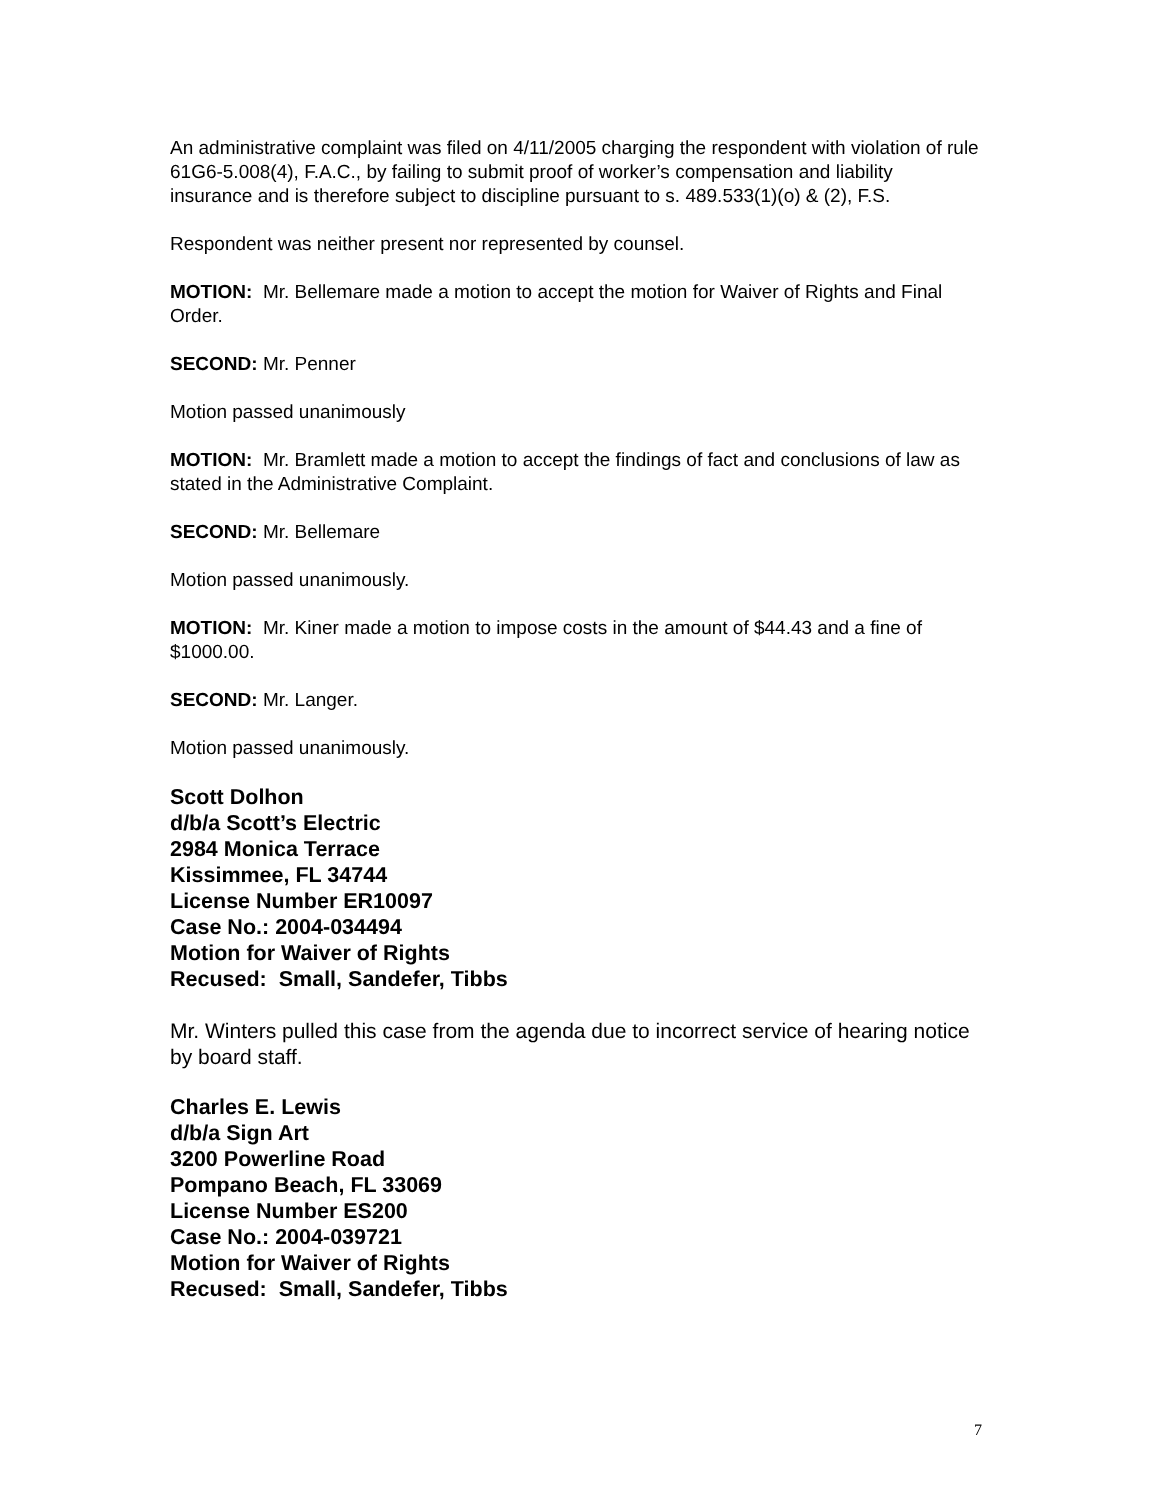An administrative complaint was filed on 4/11/2005 charging the respondent with violation of rule 61G6-5.008(4), F.A.C., by failing to submit proof of worker’s compensation and liability insurance and is therefore subject to discipline pursuant to s. 489.533(1)(o) & (2), F.S.
Respondent was neither present nor represented by counsel.
MOTION: Mr. Bellemare made a motion to accept the motion for Waiver of Rights and Final Order.
SECOND: Mr. Penner
Motion passed unanimously
MOTION: Mr. Bramlett made a motion to accept the findings of fact and conclusions of law as stated in the Administrative Complaint.
SECOND: Mr. Bellemare
Motion passed unanimously.
MOTION: Mr. Kiner made a motion to impose costs in the amount of $44.43 and a fine of $1000.00.
SECOND: Mr. Langer.
Motion passed unanimously.
Scott Dolhon
d/b/a Scott’s Electric
2984 Monica Terrace
Kissimmee, FL 34744
License Number ER10097
Case No.: 2004-034494
Motion for Waiver of Rights
Recused: Small, Sandefer, Tibbs
Mr. Winters pulled this case from the agenda due to incorrect service of hearing notice by board staff.
Charles E. Lewis
d/b/a Sign Art
3200 Powerline Road
Pompano Beach, FL 33069
License Number ES200
Case No.: 2004-039721
Motion for Waiver of Rights
Recused: Small, Sandefer, Tibbs
7